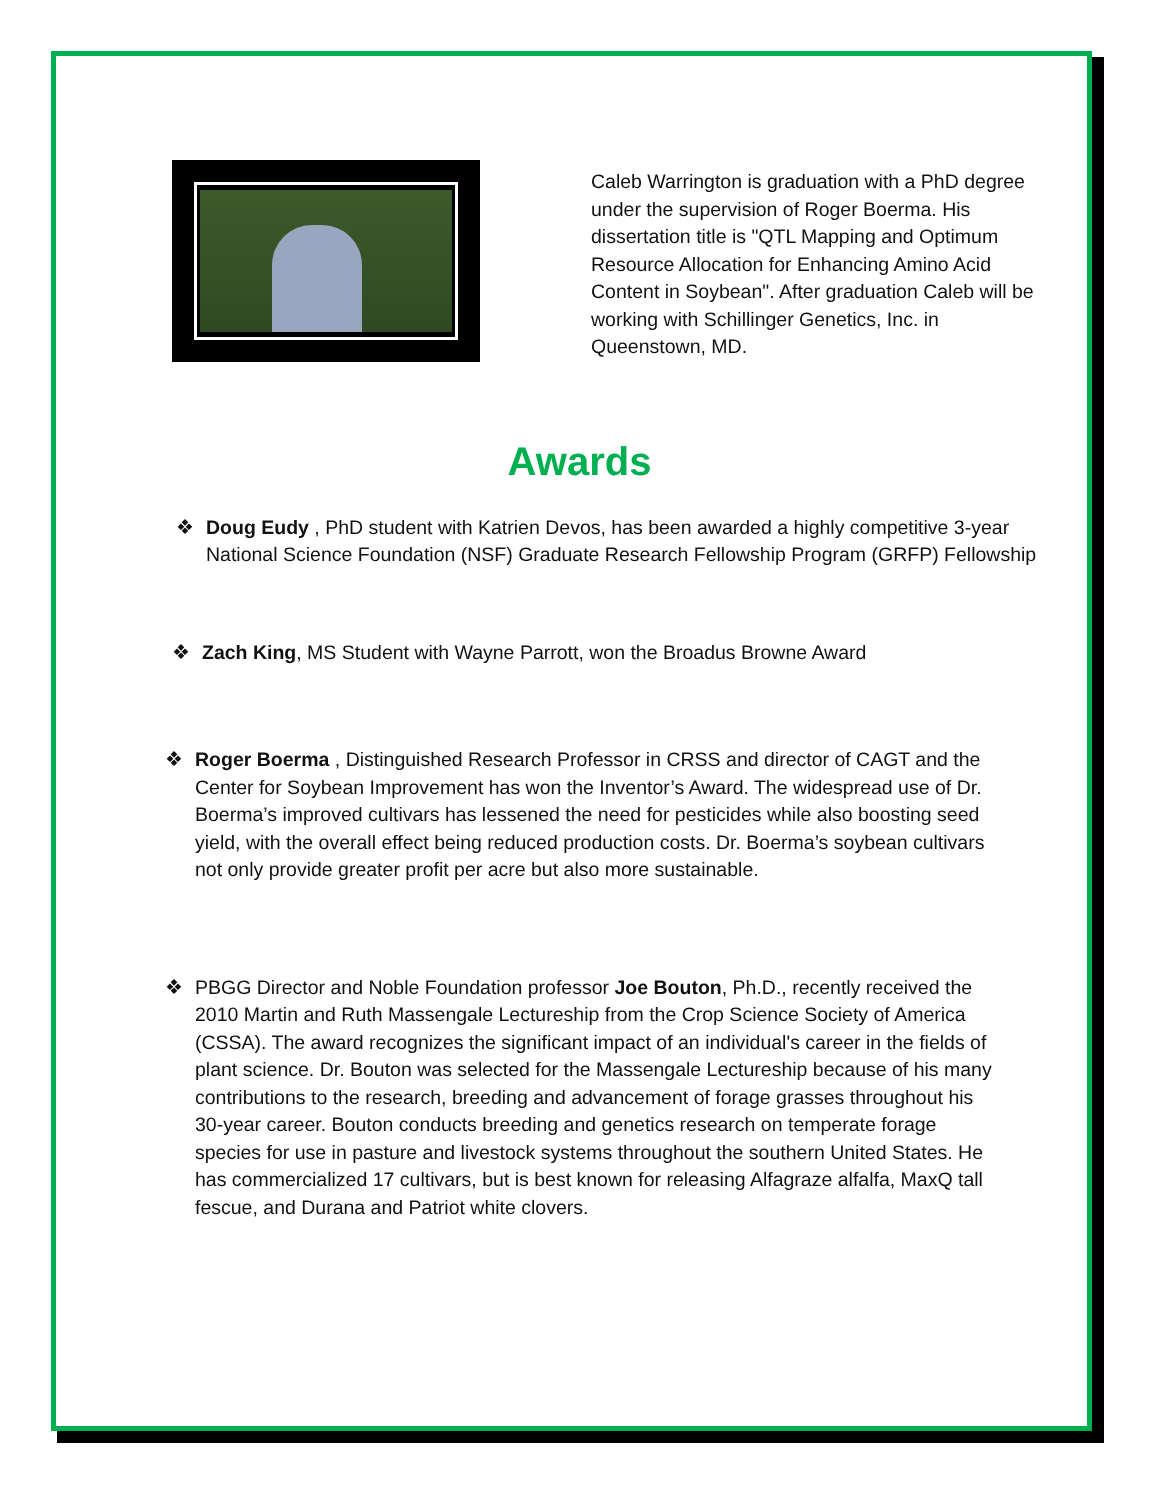Caleb Warrington is graduation with a PhD degree under the supervision of Roger Boerma. His dissertation title is "QTL Mapping and Optimum Resource Allocation for Enhancing Amino Acid Content in Soybean". After graduation Caleb will be working with Schillinger Genetics, Inc. in Queenstown, MD.
Awards
❖ Doug Eudy , PhD student with Katrien Devos, has been awarded a highly competitive 3-year National Science Foundation (NSF) Graduate Research Fellowship Program (GRFP) Fellowship
❖ Zach King, MS Student with Wayne Parrott, won the Broadus Browne Award
❖ Roger Boerma , Distinguished Research Professor in CRSS and director of CAGT and the Center for Soybean Improvement has won the Inventor’s Award. The widespread use of Dr. Boerma’s improved cultivars has lessened the need for pesticides while also boosting seed yield, with the overall effect being reduced production costs. Dr. Boerma’s soybean cultivars not only provide greater profit per acre but also more sustainable.
❖ PBGG Director and Noble Foundation professor Joe Bouton, Ph.D., recently received the 2010 Martin and Ruth Massengale Lectureship from the Crop Science Society of America (CSSA). The award recognizes the significant impact of an individual's career in the fields of plant science. Dr. Bouton was selected for the Massengale Lectureship because of his many contributions to the research, breeding and advancement of forage grasses throughout his 30-year career. Bouton conducts breeding and genetics research on temperate forage species for use in pasture and livestock systems throughout the southern United States. He has commercialized 17 cultivars, but is best known for releasing Alfagraze alfalfa, MaxQ tall fescue, and Durana and Patriot white clovers.